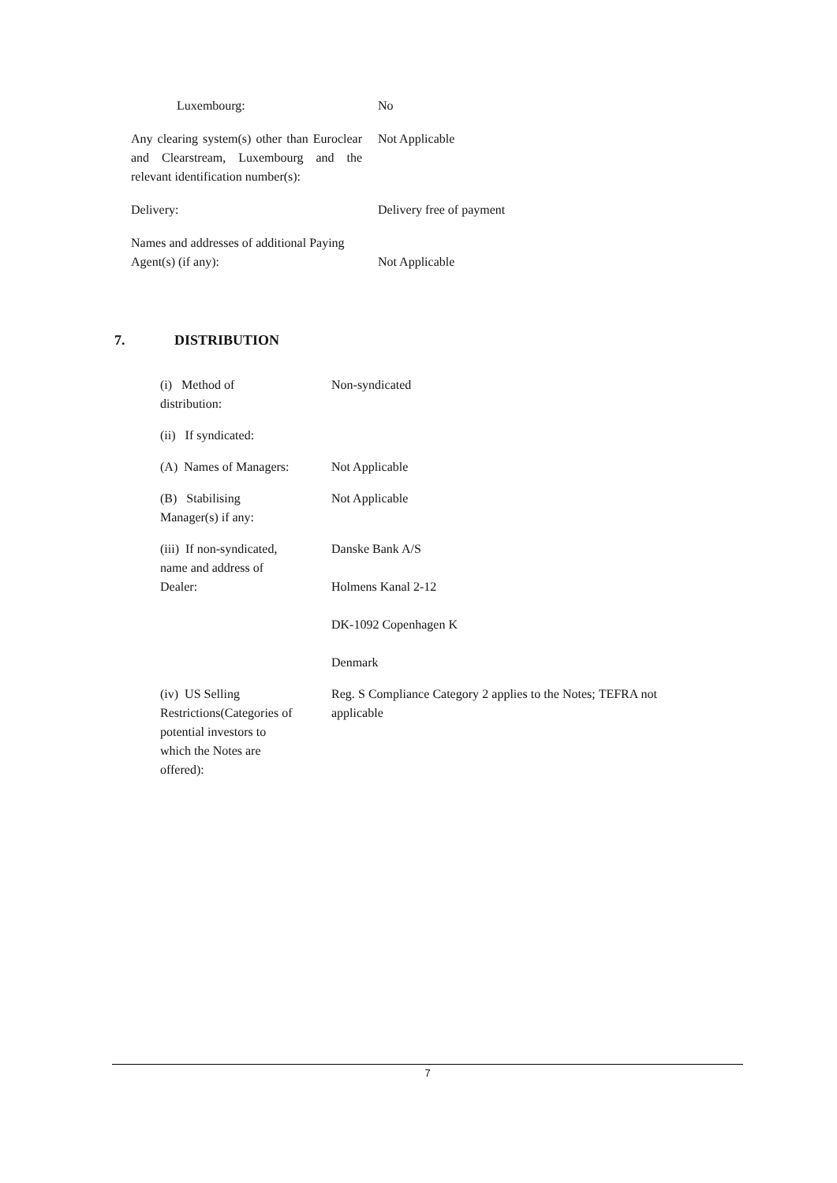| Luxembourg: | No |
| Any clearing system(s) other than Euroclear and Clearstream, Luxembourg and the relevant identification number(s): | Not Applicable |
| Delivery: | Delivery free of payment |
| Names and addresses of additional Paying Agent(s) (if any): | Not Applicable |
7. DISTRIBUTION
| (i) Method of distribution: | Non-syndicated |
| (ii) If syndicated: | |
| (A) Names of Managers: | Not Applicable |
| (B) Stabilising Manager(s) if any: | Not Applicable |
| (iii) If non-syndicated, name and address of Dealer: | Danske Bank A/S Holmens Kanal 2-12 DK-1092 Copenhagen K Denmark |
| (iv) US Selling Restrictions(Categories of potential investors to which the Notes are offered): | Reg. S Compliance Category 2 applies to the Notes; TEFRA not applicable |
7